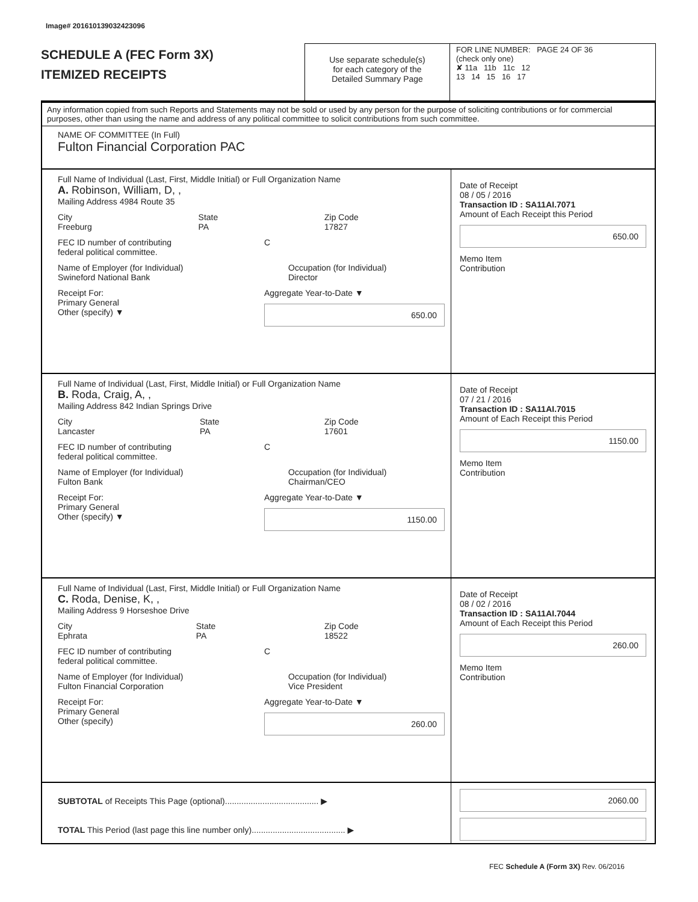Image# 201610139032423096
SCHEDULE A (FEC Form 3X)
ITEMIZED RECEIPTS
Use separate schedule(s)
for each category of the
Detailed Summary Page
FOR LINE NUMBER: PAGE 24 OF 36
(check only one)
✘ 11a 11b 11c 12
13 14 15 16 17
Any information copied from such Reports and Statements may not be sold or used by any person for the purpose of soliciting contributions or for commercial purposes, other than using the name and address of any political committee to solicit contributions from such committee.
NAME OF COMMITTEE (In Full)
Fulton Financial Corporation PAC
Full Name of Individual (Last, First, Middle Initial) or Full Organization Name
A. Robinson, William, D, ,
Mailing Address 4984 Route 35
City
Freeburg State
PA Zip Code
17827
FEC ID number of contributing
federal political committee. C
Name of Employer (for Individual)
Swineford National Bank Occupation (for Individual)
Director
Receipt For:
Primary General
Other (specify) ▼ Aggregate Year-to-Date ▼
650.00
Date of Receipt
08 / 05 / 2016
Transaction ID : SA11AI.7071
Amount of Each Receipt this Period
650.00
Memo Item
Contribution
Full Name of Individual (Last, First, Middle Initial) or Full Organization Name
B. Roda, Craig, A, ,
Mailing Address 842 Indian Springs Drive
City
Lancaster State
PA Zip Code
17601
FEC ID number of contributing
federal political committee. C
Name of Employer (for Individual)
Fulton Bank Occupation (for Individual)
Chairman/CEO
Receipt For:
Primary General
Other (specify) ▼ Aggregate Year-to-Date ▼
1150.00
Date of Receipt
07 / 21 / 2016
Transaction ID : SA11AI.7015
Amount of Each Receipt this Period
1150.00
Memo Item
Contribution
Full Name of Individual (Last, First, Middle Initial) or Full Organization Name
C. Roda, Denise, K, ,
Mailing Address 9 Horseshoe Drive
City
Ephrata State
PA Zip Code
18522
FEC ID number of contributing
federal political committee. C
Name of Employer (for Individual)
Fulton Financial Corporation Occupation (for Individual)
Vice President
Receipt For:
Primary General
Other (specify) Aggregate Year-to-Date ▼
260.00
Date of Receipt
08 / 02 / 2016
Transaction ID : SA11AI.7044
Amount of Each Receipt this Period
260.00
Memo Item
Contribution
SUBTOTAL of Receipts This Page (optional)........................................ ▶
TOTAL This Period (last page this line number only)........................................ ▶
2060.00
FEC Schedule A (Form 3X) Rev. 06/2016